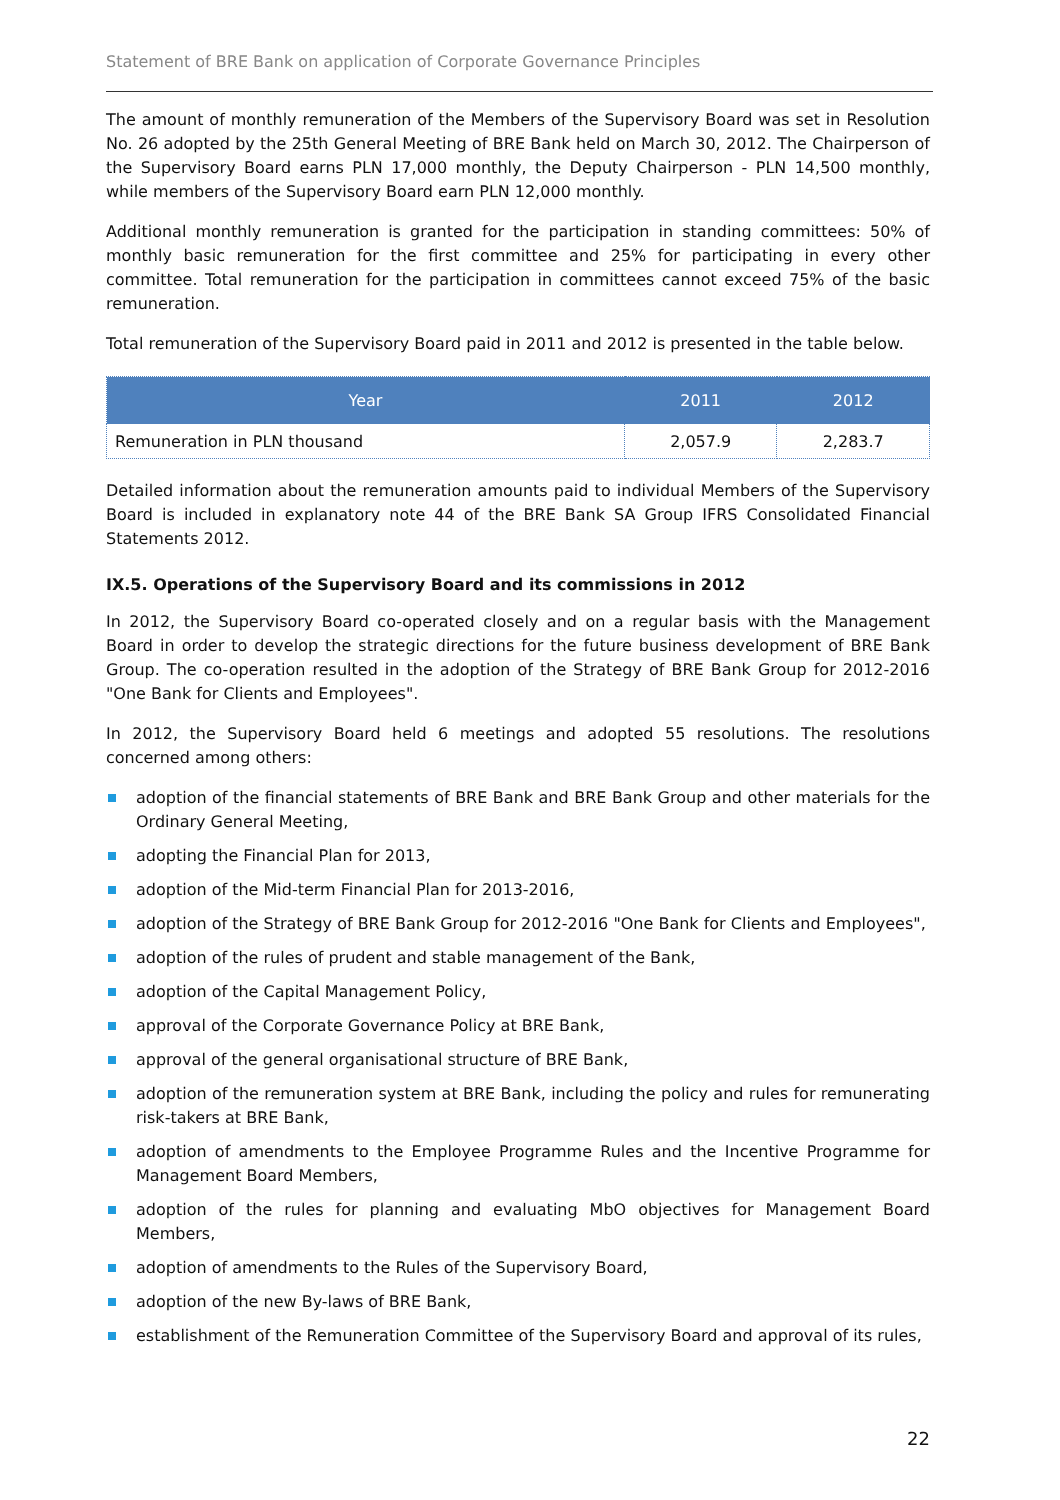Statement of BRE Bank on application of Corporate Governance Principles
The amount of monthly remuneration of the Members of the Supervisory Board was set in Resolution No. 26 adopted by the 25th General Meeting of BRE Bank held on March 30, 2012. The Chairperson of the Supervisory Board earns PLN 17,000 monthly, the Deputy Chairperson - PLN 14,500 monthly, while members of the Supervisory Board earn PLN 12,000 monthly.
Additional monthly remuneration is granted for the participation in standing committees: 50% of monthly basic remuneration for the first committee and 25% for participating in every other committee. Total remuneration for the participation in committees cannot exceed 75% of the basic remuneration.
Total remuneration of the Supervisory Board paid in 2011 and 2012 is presented in the table below.
| Year | 2011 | 2012 |
| --- | --- | --- |
| Remuneration in PLN thousand | 2,057.9 | 2,283.7 |
Detailed information about the remuneration amounts paid to individual Members of the Supervisory Board is included in explanatory note 44 of the BRE Bank SA Group IFRS Consolidated Financial Statements 2012.
IX.5. Operations of the Supervisory Board and its commissions in 2012
In 2012, the Supervisory Board co-operated closely and on a regular basis with the Management Board in order to develop the strategic directions for the future business development of BRE Bank Group. The co-operation resulted in the adoption of the Strategy of BRE Bank Group for 2012-2016 "One Bank for Clients and Employees".
In 2012, the Supervisory Board held 6 meetings and adopted 55 resolutions. The resolutions concerned among others:
adoption of the financial statements of BRE Bank and BRE Bank Group and other materials for the Ordinary General Meeting,
adopting the Financial Plan for 2013,
adoption of the Mid-term Financial Plan for 2013-2016,
adoption of the Strategy of BRE Bank Group for 2012-2016 "One Bank for Clients and Employees",
adoption of the rules of prudent and stable management of the Bank,
adoption of the Capital Management Policy,
approval of the Corporate Governance Policy at BRE Bank,
approval of the general organisational structure of BRE Bank,
adoption of the remuneration system at BRE Bank, including the policy and rules for remunerating risk-takers at BRE Bank,
adoption of amendments to the Employee Programme Rules and the Incentive Programme for Management Board Members,
adoption of the rules for planning and evaluating MbO objectives for Management Board Members,
adoption of amendments to the Rules of the Supervisory Board,
adoption of the new By-laws of BRE Bank,
establishment of the Remuneration Committee of the Supervisory Board and approval of its rules,
22